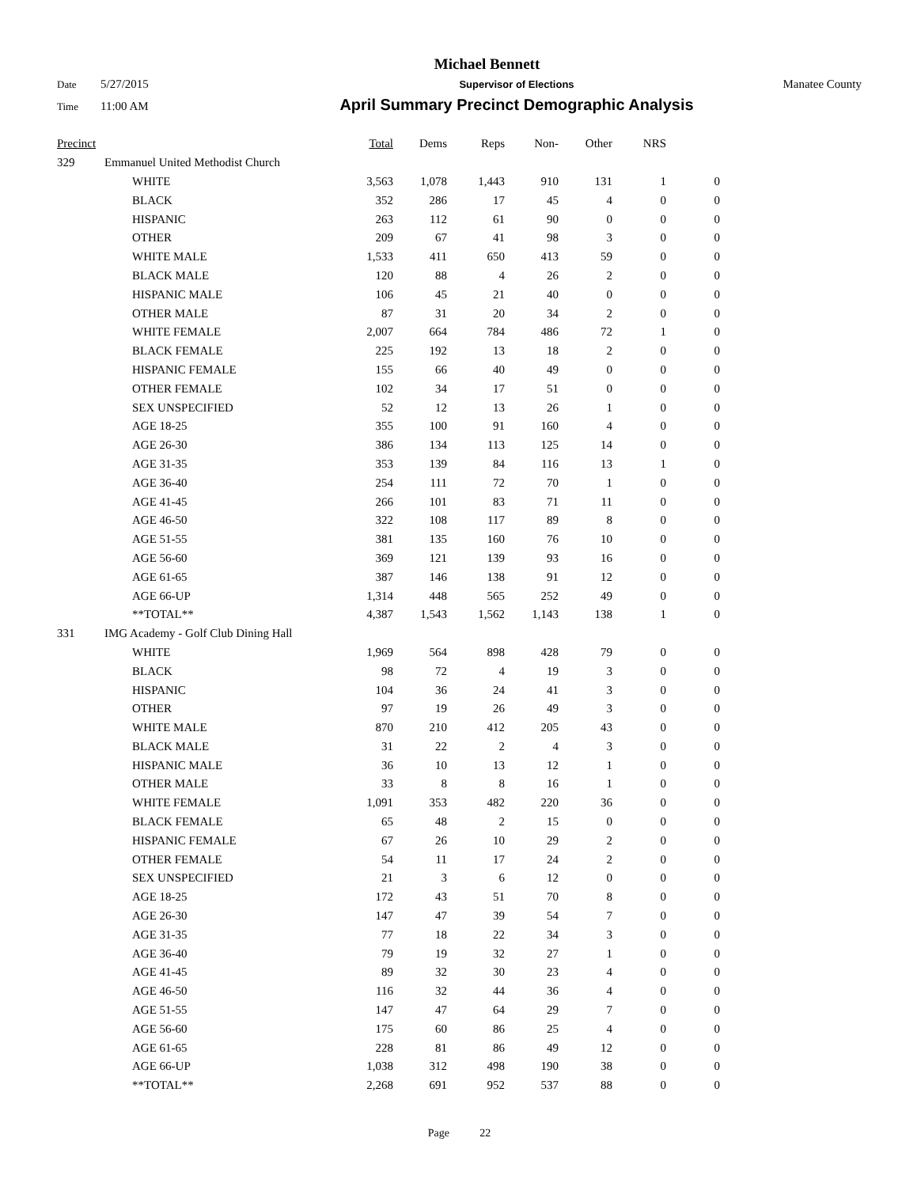Michael Bennett
Date 5/27/2015 Supervisor of Elections Manatee County
Time 11:00 AM April Summary Precinct Demographic Analysis
| Precinct | | Total | Dems | Reps | Non- | Other | NRS | |
| --- | --- | --- | --- | --- | --- | --- | --- | --- |
| 329 | Emmanuel United Methodist Church | | | | | | | |
| | WHITE | 3,563 | 1,078 | 1,443 | 910 | 131 | 1 | 0 |
| | BLACK | 352 | 286 | 17 | 45 | 4 | 0 | 0 |
| | HISPANIC | 263 | 112 | 61 | 90 | 0 | 0 | 0 |
| | OTHER | 209 | 67 | 41 | 98 | 3 | 0 | 0 |
| | WHITE MALE | 1,533 | 411 | 650 | 413 | 59 | 0 | 0 |
| | BLACK MALE | 120 | 88 | 4 | 26 | 2 | 0 | 0 |
| | HISPANIC MALE | 106 | 45 | 21 | 40 | 0 | 0 | 0 |
| | OTHER MALE | 87 | 31 | 20 | 34 | 2 | 0 | 0 |
| | WHITE FEMALE | 2,007 | 664 | 784 | 486 | 72 | 1 | 0 |
| | BLACK FEMALE | 225 | 192 | 13 | 18 | 2 | 0 | 0 |
| | HISPANIC FEMALE | 155 | 66 | 40 | 49 | 0 | 0 | 0 |
| | OTHER FEMALE | 102 | 34 | 17 | 51 | 0 | 0 | 0 |
| | SEX UNSPECIFIED | 52 | 12 | 13 | 26 | 1 | 0 | 0 |
| | AGE 18-25 | 355 | 100 | 91 | 160 | 4 | 0 | 0 |
| | AGE 26-30 | 386 | 134 | 113 | 125 | 14 | 0 | 0 |
| | AGE 31-35 | 353 | 139 | 84 | 116 | 13 | 1 | 0 |
| | AGE 36-40 | 254 | 111 | 72 | 70 | 1 | 0 | 0 |
| | AGE 41-45 | 266 | 101 | 83 | 71 | 11 | 0 | 0 |
| | AGE 46-50 | 322 | 108 | 117 | 89 | 8 | 0 | 0 |
| | AGE 51-55 | 381 | 135 | 160 | 76 | 10 | 0 | 0 |
| | AGE 56-60 | 369 | 121 | 139 | 93 | 16 | 0 | 0 |
| | AGE 61-65 | 387 | 146 | 138 | 91 | 12 | 0 | 0 |
| | AGE 66-UP | 1,314 | 448 | 565 | 252 | 49 | 0 | 0 |
| | **TOTAL** | 4,387 | 1,543 | 1,562 | 1,143 | 138 | 1 | 0 |
| 331 | IMG Academy - Golf Club Dining Hall | | | | | | | |
| | WHITE | 1,969 | 564 | 898 | 428 | 79 | 0 | 0 |
| | BLACK | 98 | 72 | 4 | 19 | 3 | 0 | 0 |
| | HISPANIC | 104 | 36 | 24 | 41 | 3 | 0 | 0 |
| | OTHER | 97 | 19 | 26 | 49 | 3 | 0 | 0 |
| | WHITE MALE | 870 | 210 | 412 | 205 | 43 | 0 | 0 |
| | BLACK MALE | 31 | 22 | 2 | 4 | 3 | 0 | 0 |
| | HISPANIC MALE | 36 | 10 | 13 | 12 | 1 | 0 | 0 |
| | OTHER MALE | 33 | 8 | 8 | 16 | 1 | 0 | 0 |
| | WHITE FEMALE | 1,091 | 353 | 482 | 220 | 36 | 0 | 0 |
| | BLACK FEMALE | 65 | 48 | 2 | 15 | 0 | 0 | 0 |
| | HISPANIC FEMALE | 67 | 26 | 10 | 29 | 2 | 0 | 0 |
| | OTHER FEMALE | 54 | 11 | 17 | 24 | 2 | 0 | 0 |
| | SEX UNSPECIFIED | 21 | 3 | 6 | 12 | 0 | 0 | 0 |
| | AGE 18-25 | 172 | 43 | 51 | 70 | 8 | 0 | 0 |
| | AGE 26-30 | 147 | 47 | 39 | 54 | 7 | 0 | 0 |
| | AGE 31-35 | 77 | 18 | 22 | 34 | 3 | 0 | 0 |
| | AGE 36-40 | 79 | 19 | 32 | 27 | 1 | 0 | 0 |
| | AGE 41-45 | 89 | 32 | 30 | 23 | 4 | 0 | 0 |
| | AGE 46-50 | 116 | 32 | 44 | 36 | 4 | 0 | 0 |
| | AGE 51-55 | 147 | 47 | 64 | 29 | 7 | 0 | 0 |
| | AGE 56-60 | 175 | 60 | 86 | 25 | 4 | 0 | 0 |
| | AGE 61-65 | 228 | 81 | 86 | 49 | 12 | 0 | 0 |
| | AGE 66-UP | 1,038 | 312 | 498 | 190 | 38 | 0 | 0 |
| | **TOTAL** | 2,268 | 691 | 952 | 537 | 88 | 0 | 0 |
Page 22